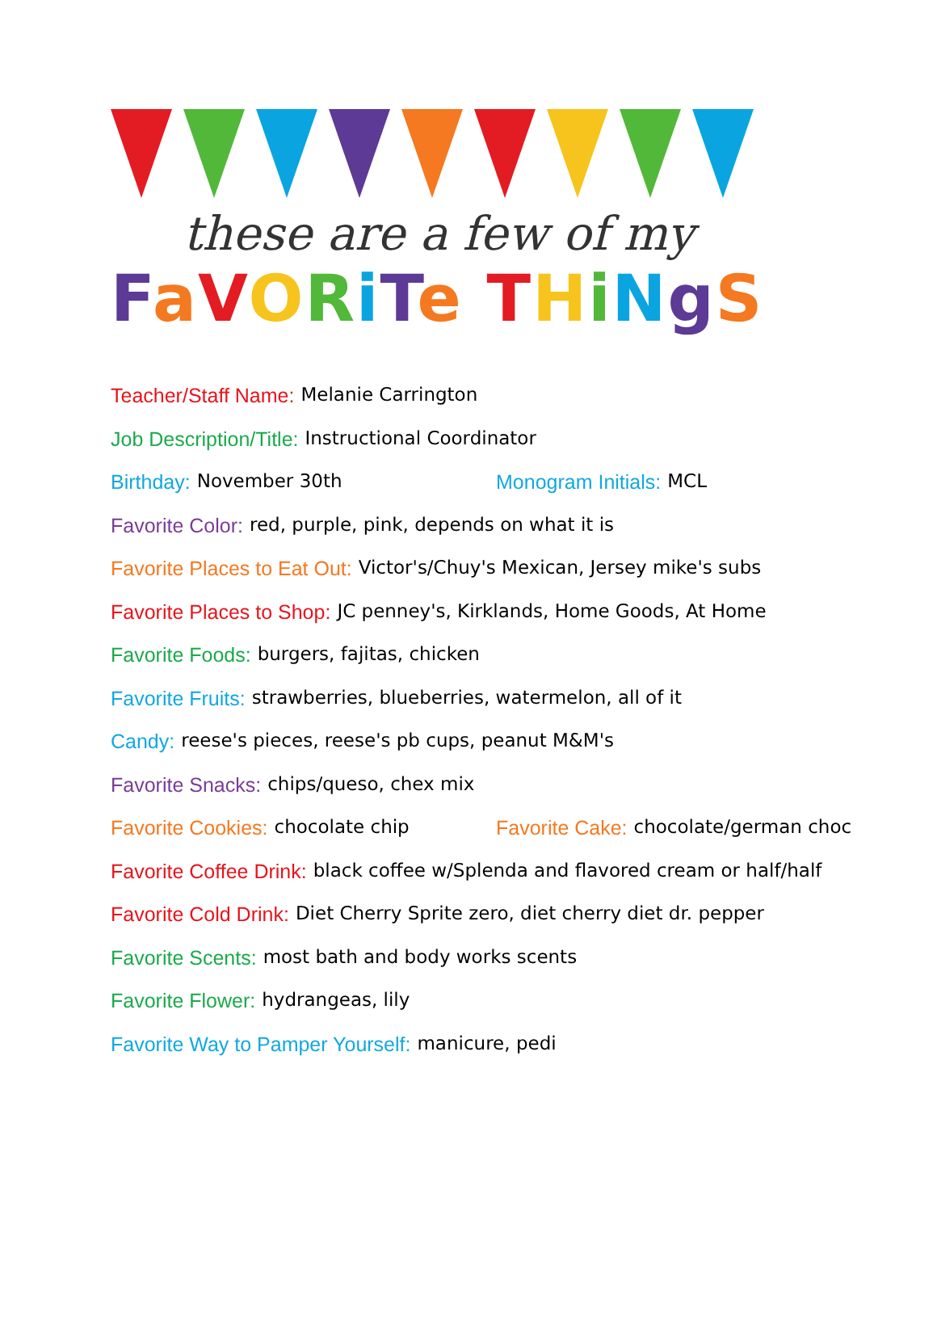these are a few of my
FaVORiTe THiNgS
Teacher/Staff Name: Melanie Carrington
Job Description/Title: Instructional Coordinator
Birthday: November 30th Monogram Initials: MCL
Favorite Color: red, purple, pink, depends on what it is
Favorite Places to Eat Out: Victor's/Chuy's Mexican, Jersey mike's subs
Favorite Places to Shop: JC penney's, Kirklands, Home Goods, At Home
Favorite Foods: burgers, fajitas, chicken
Favorite Fruits: strawberries, blueberries, watermelon, all of it
Candy: reese's pieces, reese's pb cups, peanut M&M's
Favorite Snacks: chips/queso, chex mix
Favorite Cookies: chocolate chip Favorite Cake: chocolate/german choc
Favorite Coffee Drink: black coffee w/Splenda and flavored cream or half/half
Favorite Cold Drink: Diet Cherry Sprite zero, diet cherry diet dr. pepper
Favorite Scents: most bath and body works scents
Favorite Flower: hydrangeas, lily
Favorite Way to Pamper Yourself: manicure, pedi